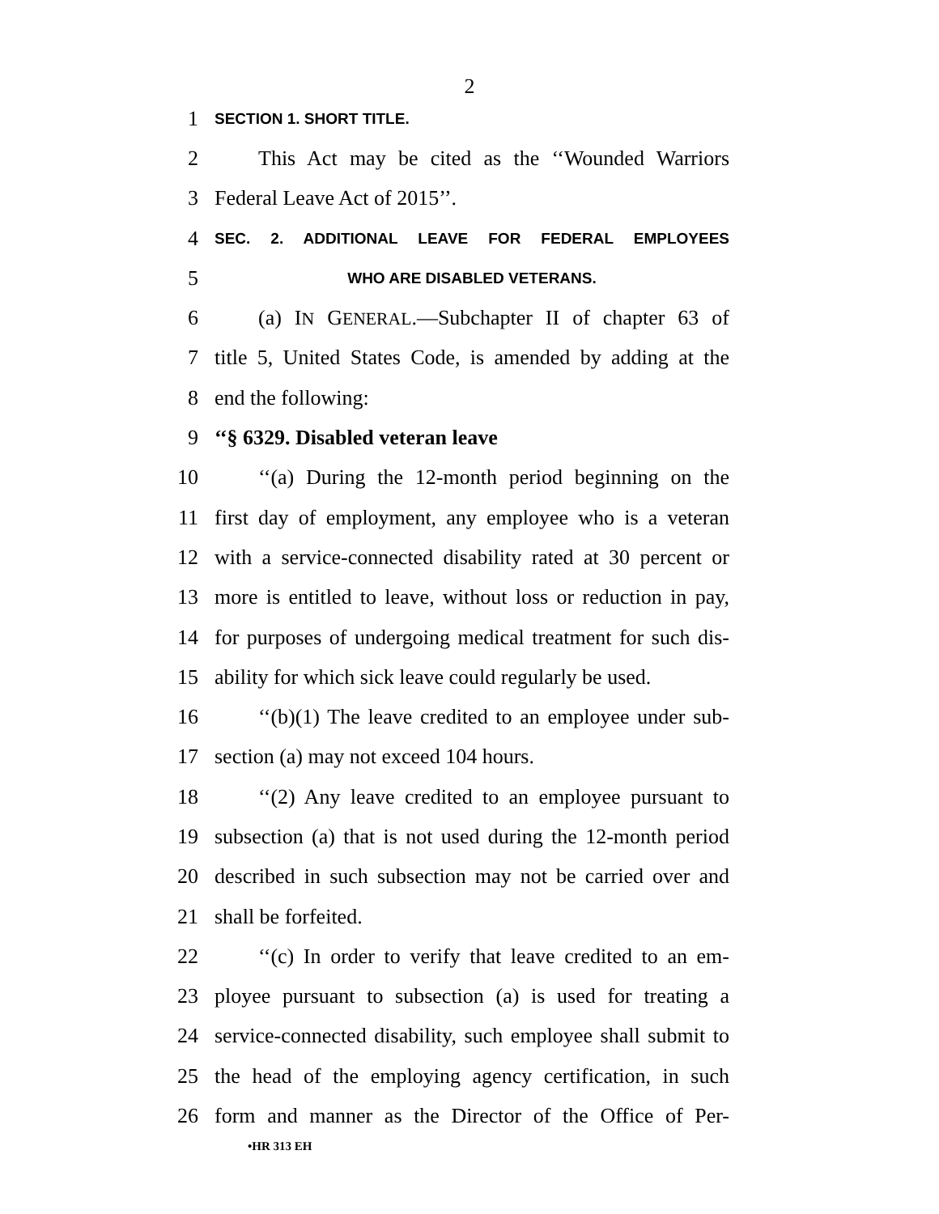2
1 SECTION 1. SHORT TITLE.
2 This Act may be cited as the ‘‘Wounded Warriors
3 Federal Leave Act of 2015’’.
4 SEC. 2. ADDITIONAL LEAVE FOR FEDERAL EMPLOYEES
5 WHO ARE DISABLED VETERANS.
6 (a) IN GENERAL.—Subchapter II of chapter 63 of
7 title 5, United States Code, is amended by adding at the
8 end the following:
9 ‘‘§ 6329. Disabled veteran leave
10 ‘‘(a) During the 12-month period beginning on the
11 first day of employment, any employee who is a veteran
12 with a service-connected disability rated at 30 percent or
13 more is entitled to leave, without loss or reduction in pay,
14 for purposes of undergoing medical treatment for such dis-
15 ability for which sick leave could regularly be used.
16 ‘‘(b)(1) The leave credited to an employee under sub-
17 section (a) may not exceed 104 hours.
18 ‘‘(2) Any leave credited to an employee pursuant to
19 subsection (a) that is not used during the 12-month period
20 described in such subsection may not be carried over and
21 shall be forfeited.
22 ‘‘(c) In order to verify that leave credited to an em-
23 ployee pursuant to subsection (a) is used for treating a
24 service-connected disability, such employee shall submit to
25 the head of the employing agency certification, in such
26 form and manner as the Director of the Office of Per-
•HR 313 EH